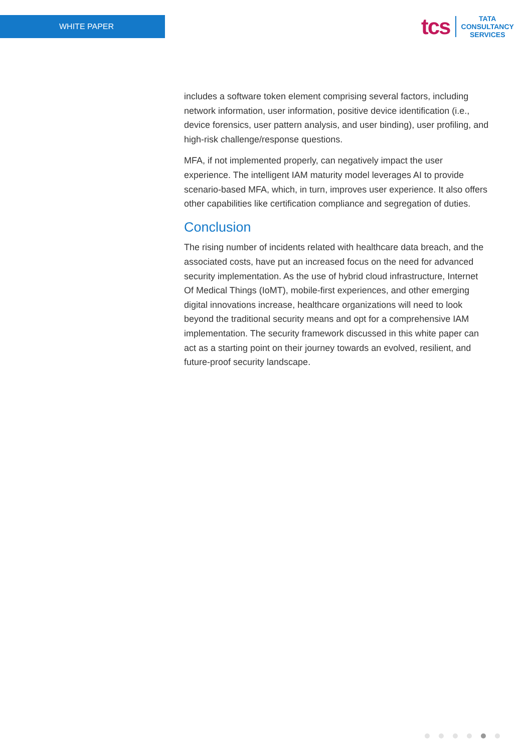WHITE PAPER
tcs
TATA
CONSULTANCY
SERVICES
includes a software token element comprising several factors, including network information, user information, positive device identification (i.e., device forensics, user pattern analysis, and user binding), user profiling, and high-risk challenge/response questions.
MFA, if not implemented properly, can negatively impact the user experience. The intelligent IAM maturity model leverages AI to provide scenario-based MFA, which, in turn, improves user experience. It also offers other capabilities like certification compliance and segregation of duties.
Conclusion
The rising number of incidents related with healthcare data breach, and the associated costs, have put an increased focus on the need for advanced security implementation. As the use of hybrid cloud infrastructure, Internet Of Medical Things (IoMT), mobile-first experiences, and other emerging digital innovations increase, healthcare organizations will need to look beyond the traditional security means and opt for a comprehensive IAM implementation. The security framework discussed in this white paper can act as a starting point on their journey towards an evolved, resilient, and future-proof security landscape.